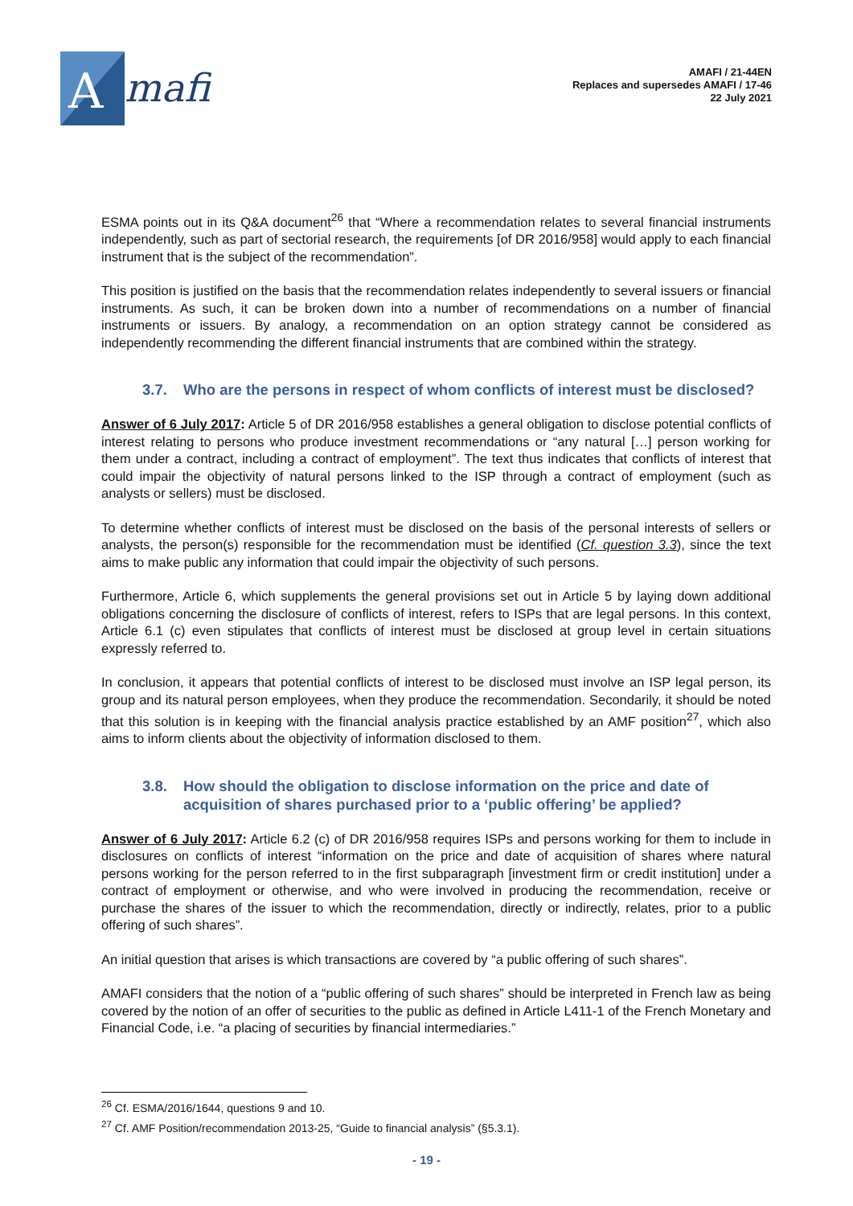A
mafi
AMAFI / 21-44EN
Replaces and supersedes AMAFI / 17-46
22 July 2021
ESMA points out in its Q&A document<sup>26</sup> that “Where a recommendation relates to several financial instruments independently, such as part of sectorial research, the requirements [of DR 2016/958] would apply to each financial instrument that is the subject of the recommendation”.
This position is justified on the basis that the recommendation relates independently to several issuers or financial instruments. As such, it can be broken down into a number of recommendations on a number of financial instruments or issuers. By analogy, a recommendation on an option strategy cannot be considered as independently recommending the different financial instruments that are combined within the strategy.
3.7. Who are the persons in respect of whom conflicts of interest must be disclosed?
Answer of 6 July 2017: Article 5 of DR 2016/958 establishes a general obligation to disclose potential conflicts of interest relating to persons who produce investment recommendations or “any natural […] person working for them under a contract, including a contract of employment”. The text thus indicates that conflicts of interest that could impair the objectivity of natural persons linked to the ISP through a contract of employment (such as analysts or sellers) must be disclosed.
To determine whether conflicts of interest must be disclosed on the basis of the personal interests of sellers or analysts, the person(s) responsible for the recommendation must be identified (Cf. question 3.3), since the text aims to make public any information that could impair the objectivity of such persons.
Furthermore, Article 6, which supplements the general provisions set out in Article 5 by laying down additional obligations concerning the disclosure of conflicts of interest, refers to ISPs that are legal persons. In this context, Article 6.1 (c) even stipulates that conflicts of interest must be disclosed at group level in certain situations expressly referred to.
In conclusion, it appears that potential conflicts of interest to be disclosed must involve an ISP legal person, its group and its natural person employees, when they produce the recommendation. Secondarily, it should be noted that this solution is in keeping with the financial analysis practice established by an AMF position<sup>27</sup>, which also aims to inform clients about the objectivity of information disclosed to them.
3.8. How should the obligation to disclose information on the price and date of acquisition of shares purchased prior to a ‘public offering’ be applied?
Answer of 6 July 2017: Article 6.2 (c) of DR 2016/958 requires ISPs and persons working for them to include in disclosures on conflicts of interest “information on the price and date of acquisition of shares where natural persons working for the person referred to in the first subparagraph [investment firm or credit institution] under a contract of employment or otherwise, and who were involved in producing the recommendation, receive or purchase the shares of the issuer to which the recommendation, directly or indirectly, relates, prior to a public offering of such shares”.
An initial question that arises is which transactions are covered by “a public offering of such shares”.
AMAFI considers that the notion of a “public offering of such shares” should be interpreted in French law as being covered by the notion of an offer of securities to the public as defined in Article L411-1 of the French Monetary and Financial Code, i.e. “a placing of securities by financial intermediaries.”
<sup>26</sup> Cf. ESMA/2016/1644, questions 9 and 10.
<sup>27</sup> Cf. AMF Position/recommendation 2013-25, “Guide to financial analysis” (§5.3.1).
- 19 -